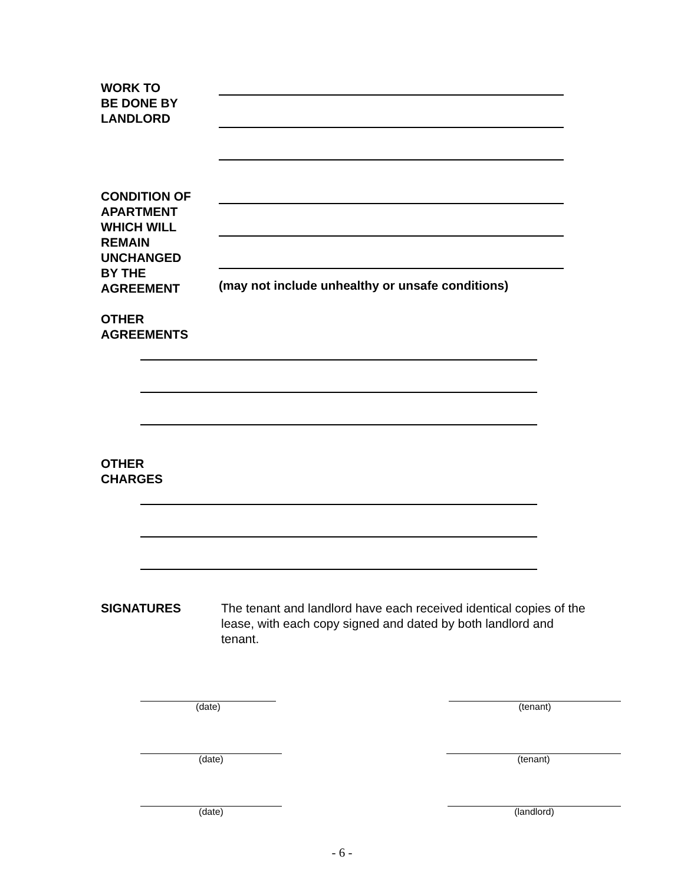WORK TO
BE DONE BY
LANDLORD
CONDITION OF
APARTMENT
WHICH WILL
REMAIN
UNCHANGED
BY THE
AGREEMENT
(may not include unhealthy or unsafe conditions)
OTHER
AGREEMENTS
OTHER
CHARGES
SIGNATURES The tenant and landlord have each received identical copies of the lease, with each copy signed and dated by both landlord and tenant.
(date) (tenant)
(date) (tenant)
(date) (landlord)
- 6 -